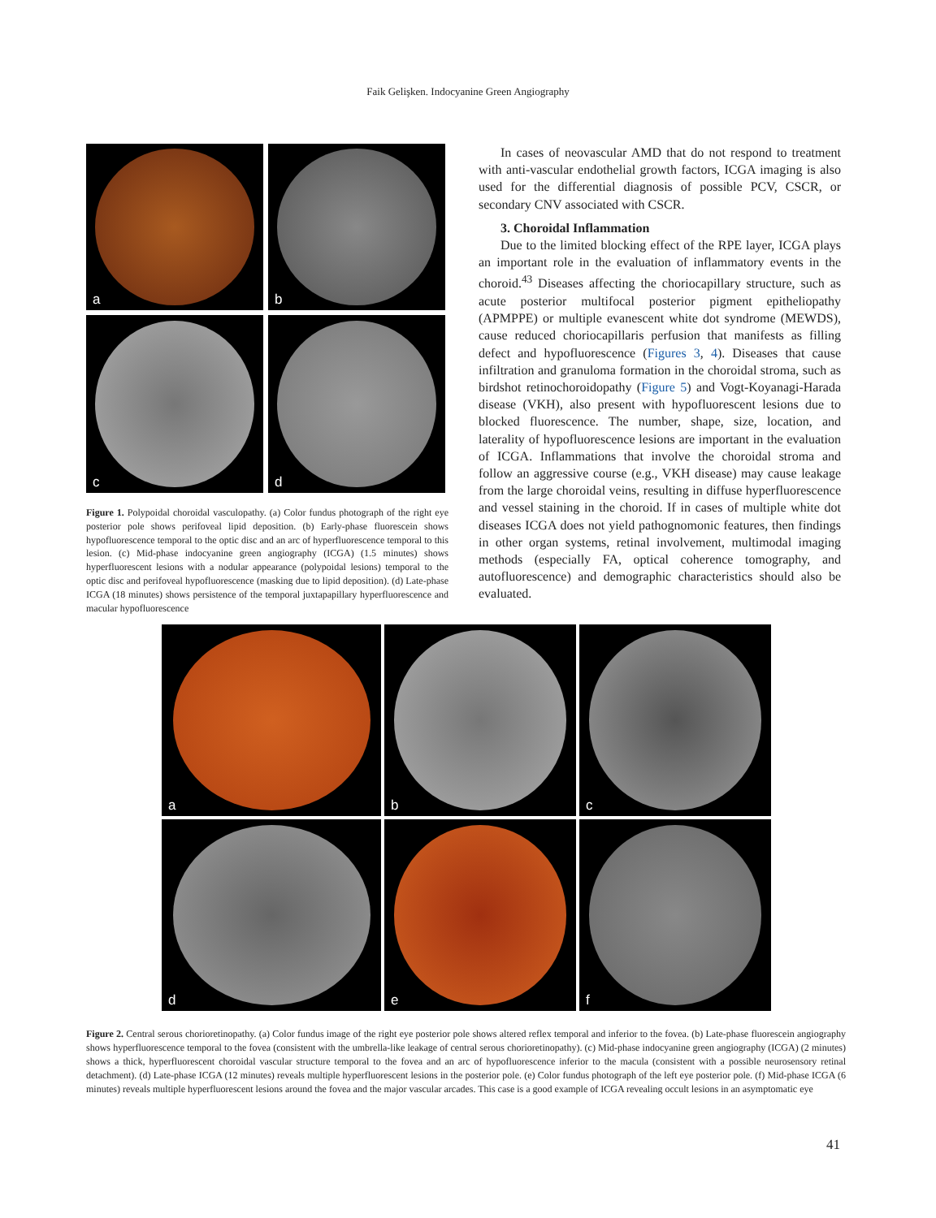Faik Gelişken. Indocyanine Green Angiography
a
b
c
d
Figure 1. Polypoidal choroidal vasculopathy. (a) Color fundus photograph of the right eye posterior pole shows perifoveal lipid deposition. (b) Early-phase fluorescein shows hypofluorescence temporal to the optic disc and an arc of hyperfluorescence temporal to this lesion. (c) Mid-phase indocyanine green angiography (ICGA) (1.5 minutes) shows hyperfluorescent lesions with a nodular appearance (polypoidal lesions) temporal to the optic disc and perifoveal hypofluorescence (masking due to lipid deposition). (d) Late-phase ICGA (18 minutes) shows persistence of the temporal juxtapapillary hyperfluorescence and macular hypofluorescence
In cases of neovascular AMD that do not respond to treatment with anti-vascular endothelial growth factors, ICGA imaging is also used for the differential diagnosis of possible PCV, CSCR, or secondary CNV associated with CSCR.
3. Choroidal Inflammation
Due to the limited blocking effect of the RPE layer, ICGA plays an important role in the evaluation of inflammatory events in the choroid.<sup>43</sup> Diseases affecting the choriocapillary structure, such as acute posterior multifocal posterior pigment epitheliopathy (APMPPE) or multiple evanescent white dot syndrome (MEWDS), cause reduced choriocapillaris perfusion that manifests as filling defect and hypofluorescence (Figures 3, 4). Diseases that cause infiltration and granuloma formation in the choroidal stroma, such as birdshot retinochoroidopathy (Figure 5) and Vogt-Koyanagi-Harada disease (VKH), also present with hypofluorescent lesions due to blocked fluorescence. The number, shape, size, location, and laterality of hypofluorescence lesions are important in the evaluation of ICGA. Inflammations that involve the choroidal stroma and follow an aggressive course (e.g., VKH disease) may cause leakage from the large choroidal veins, resulting in diffuse hyperfluorescence and vessel staining in the choroid. If in cases of multiple white dot diseases ICGA does not yield pathognomonic features, then findings in other organ systems, retinal involvement, multimodal imaging methods (especially FA, optical coherence tomography, and autofluorescence) and demographic characteristics should also be evaluated.
a
b
c
d
e
f
Figure 2. Central serous chorioretinopathy. (a) Color fundus image of the right eye posterior pole shows altered reflex temporal and inferior to the fovea. (b) Late-phase fluorescein angiography shows hyperfluorescence temporal to the fovea (consistent with the umbrella-like leakage of central serous chorioretinopathy). (c) Mid-phase indocyanine green angiography (ICGA) (2 minutes) shows a thick, hyperfluorescent choroidal vascular structure temporal to the fovea and an arc of hypofluorescence inferior to the macula (consistent with a possible neurosensory retinal detachment). (d) Late-phase ICGA (12 minutes) reveals multiple hyperfluorescent lesions in the posterior pole. (e) Color fundus photograph of the left eye posterior pole. (f) Mid-phase ICGA (6 minutes) reveals multiple hyperfluorescent lesions around the fovea and the major vascular arcades. This case is a good example of ICGA revealing occult lesions in an asymptomatic eye
41